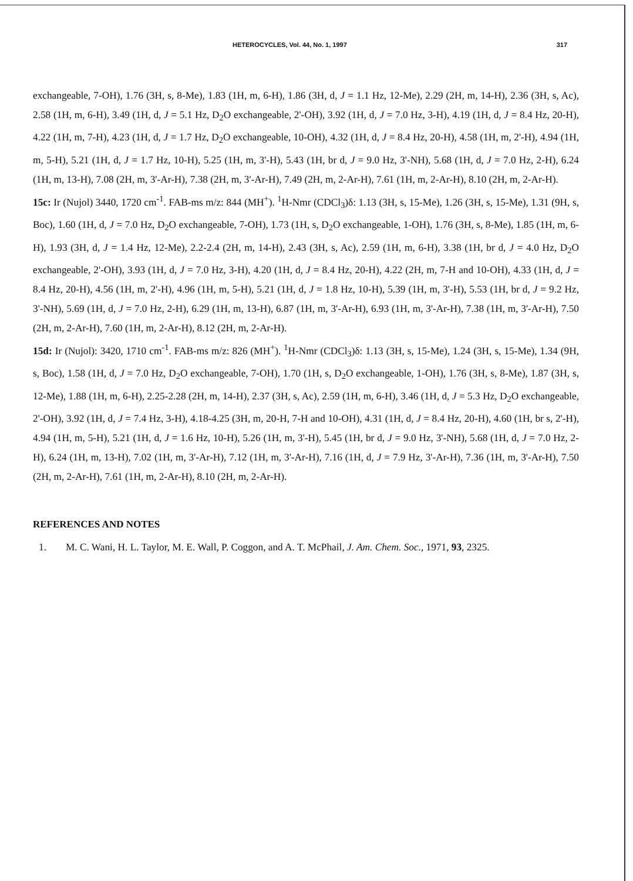HETEROCYCLES, Vol. 44, No. 1, 1997 317
exchangeable, 7-OH), 1.76 (3H, s, 8-Me), 1.83 (1H, m, 6-H), 1.86 (3H, d, J = 1.1 Hz, 12-Me), 2.29 (2H, m, 14-H), 2.36 (3H, s, Ac), 2.58 (1H, m, 6-H), 3.49 (1H, d, J = 5.1 Hz, D<sub>2</sub>O exchangeable, 2'-OH), 3.92 (1H, d, J = 7.0 Hz, 3-H), 4.19 (1H, d, J = 8.4 Hz, 20-H), 4.22 (1H, m, 7-H), 4.23 (1H, d, J = 1.7 Hz, D<sub>2</sub>O exchangeable, 10-OH), 4.32 (1H, d, J = 8.4 Hz, 20-H), 4.58 (1H, m, 2'-H), 4.94 (1H, m, 5-H), 5.21 (1H, d, J = 1.7 Hz, 10-H), 5.25 (1H, m, 3'-H), 5.43 (1H, br d, J = 9.0 Hz, 3'-NH), 5.68 (1H, d, J = 7.0 Hz, 2-H), 6.24 (1H, m, 13-H), 7.08 (2H, m, 3'-Ar-H), 7.38 (2H, m, 3'-Ar-H), 7.49 (2H, m, 2-Ar-H), 7.61 (1H, m, 2-Ar-H), 8.10 (2H, m, 2-Ar-H).
15c: Ir (Nujol) 3440, 1720 cm<sup>-1</sup>. FAB-ms m/z: 844 (MH<sup>+</sup>). <sup>1</sup>H-Nmr (CDCl<sub>3</sub>)δ: 1.13 (3H, s, 15-Me), 1.26 (3H, s, 15-Me), 1.31 (9H, s, Boc), 1.60 (1H, d, J = 7.0 Hz, D<sub>2</sub>O exchangeable, 7-OH), 1.73 (1H, s, D<sub>2</sub>O exchangeable, 1-OH), 1.76 (3H, s, 8-Me), 1.85 (1H, m, 6-H), 1.93 (3H, d, J = 1.4 Hz, 12-Me), 2.2-2.4 (2H, m, 14-H), 2.43 (3H, s, Ac), 2.59 (1H, m, 6-H), 3.38 (1H, br d, J = 4.0 Hz, D<sub>2</sub>O exchangeable, 2'-OH), 3.93 (1H, d, J = 7.0 Hz, 3-H), 4.20 (1H, d, J = 8.4 Hz, 20-H), 4.22 (2H, m, 7-H and 10-OH), 4.33 (1H, d, J = 8.4 Hz, 20-H), 4.56 (1H, m, 2'-H), 4.96 (1H, m, 5-H), 5.21 (1H, d, J = 1.8 Hz, 10-H), 5.39 (1H, m, 3'-H), 5.53 (1H, br d, J = 9.2 Hz, 3'-NH), 5.69 (1H, d, J = 7.0 Hz, 2-H), 6.29 (1H, m, 13-H), 6.87 (1H, m, 3'-Ar-H), 6.93 (1H, m, 3'-Ar-H), 7.38 (1H, m, 3'-Ar-H), 7.50 (2H, m, 2-Ar-H), 7.60 (1H, m, 2-Ar-H), 8.12 (2H, m, 2-Ar-H).
15d: Ir (Nujol): 3420, 1710 cm<sup>-1</sup>. FAB-ms m/z: 826 (MH<sup>+</sup>). <sup>1</sup>H-Nmr (CDCl<sub>3</sub>)δ: 1.13 (3H, s, 15-Me), 1.24 (3H, s, 15-Me), 1.34 (9H, s, Boc), 1.58 (1H, d, J = 7.0 Hz, D<sub>2</sub>O exchangeable, 7-OH), 1.70 (1H, s, D<sub>2</sub>O exchangeable, 1-OH), 1.76 (3H, s, 8-Me), 1.87 (3H, s, 12-Me), 1.88 (1H, m, 6-H), 2.25-2.28 (2H, m, 14-H), 2.37 (3H, s, Ac), 2.59 (1H, m, 6-H), 3.46 (1H, d, J = 5.3 Hz, D<sub>2</sub>O exchangeable, 2'-OH), 3.92 (1H, d, J = 7.4 Hz, 3-H), 4.18-4.25 (3H, m, 20-H, 7-H and 10-OH), 4.31 (1H, d, J = 8.4 Hz, 20-H), 4.60 (1H, br s, 2'-H), 4.94 (1H, m, 5-H), 5.21 (1H, d, J = 1.6 Hz, 10-H), 5.26 (1H, m, 3'-H), 5.45 (1H, br d, J = 9.0 Hz, 3'-NH), 5.68 (1H, d, J = 7.0 Hz, 2-H), 6.24 (1H, m, 13-H), 7.02 (1H, m, 3'-Ar-H), 7.12 (1H, m, 3'-Ar-H), 7.16 (1H, d, J = 7.9 Hz, 3'-Ar-H), 7.36 (1H, m, 3'-Ar-H), 7.50 (2H, m, 2-Ar-H), 7.61 (1H, m, 2-Ar-H), 8.10 (2H, m, 2-Ar-H).
REFERENCES AND NOTES
1. M. C. Wani, H. L. Taylor, M. E. Wall, P. Coggon, and A. T. McPhail, J. Am. Chem. Soc., 1971, 93, 2325.